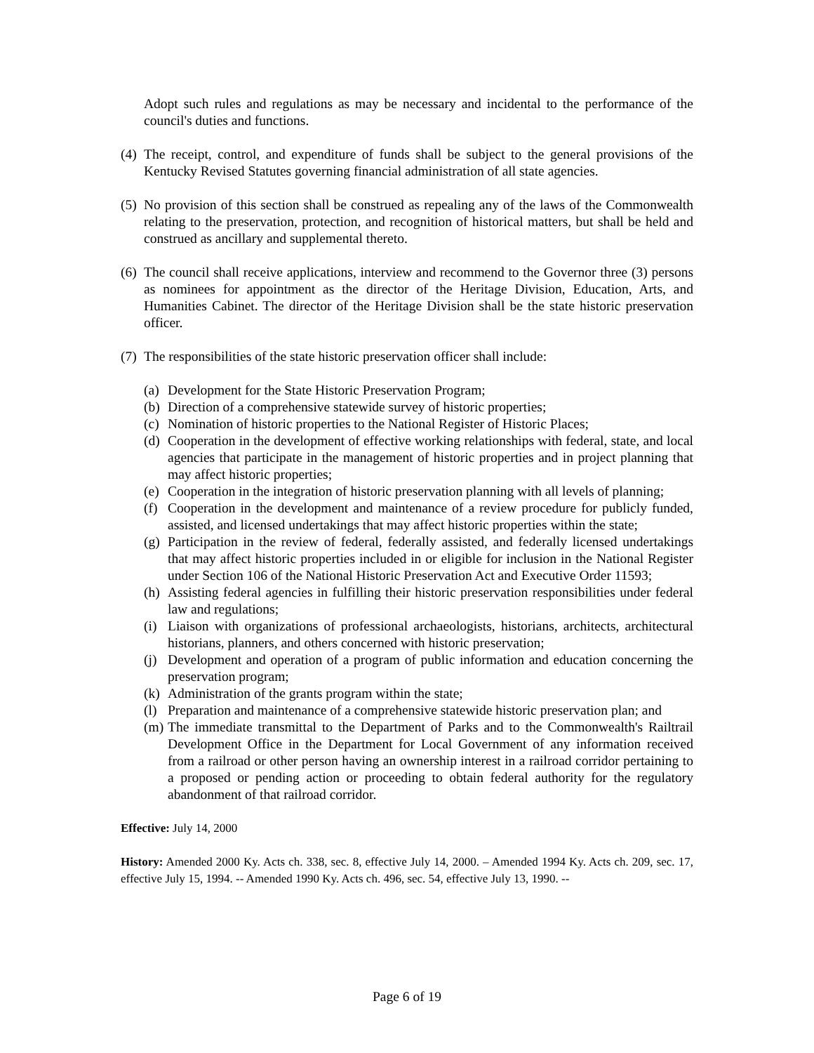Adopt such rules and regulations as may be necessary and incidental to the performance of the council's duties and functions.
(4)
The receipt, control, and expenditure of funds shall be subject to the general provisions of the Kentucky Revised Statutes governing financial administration of all state agencies.
(5)
No provision of this section shall be construed as repealing any of the laws of the Commonwealth relating to the preservation, protection, and recognition of historical matters, but shall be held and construed as ancillary and supplemental thereto.
(6)
The council shall receive applications, interview and recommend to the Governor three (3) persons as nominees for appointment as the director of the Heritage Division, Education, Arts, and Humanities Cabinet. The director of the Heritage Division shall be the state historic preservation officer.
(7)
The responsibilities of the state historic preservation officer shall include:
(a)
Development for the State Historic Preservation Program;
(b)
Direction of a comprehensive statewide survey of historic properties;
(c)
Nomination of historic properties to the National Register of Historic Places;
(d)
Cooperation in the development of effective working relationships with federal, state, and local agencies that participate in the management of historic properties and in project planning that may affect historic properties;
(e)
Cooperation in the integration of historic preservation planning with all levels of planning;
(f)
Cooperation in the development and maintenance of a review procedure for publicly funded, assisted, and licensed undertakings that may affect historic properties within the state;
(g)
Participation in the review of federal, federally assisted, and federally licensed undertakings that may affect historic properties included in or eligible for inclusion in the National Register under Section 106 of the National Historic Preservation Act and Executive Order 11593;
(h)
Assisting federal agencies in fulfilling their historic preservation responsibilities under federal law and regulations;
(i)
Liaison with organizations of professional archaeologists, historians, architects, architectural historians, planners, and others concerned with historic preservation;
(j)
Development and operation of a program of public information and education concerning the preservation program;
(k)
Administration of the grants program within the state;
(l)
Preparation and maintenance of a comprehensive statewide historic preservation plan; and
(m)
The immediate transmittal to the Department of Parks and to the Commonwealth's Railtrail Development Office in the Department for Local Government of any information received from a railroad or other person having an ownership interest in a railroad corridor pertaining to a proposed or pending action or proceeding to obtain federal authority for the regulatory abandonment of that railroad corridor.
Effective: July 14, 2000
History: Amended 2000 Ky. Acts ch. 338, sec. 8, effective July 14, 2000. – Amended 1994 Ky. Acts ch. 209, sec. 17, effective July 15, 1994. -- Amended 1990 Ky. Acts ch. 496, sec. 54, effective July 13, 1990. --
Page 6 of 19